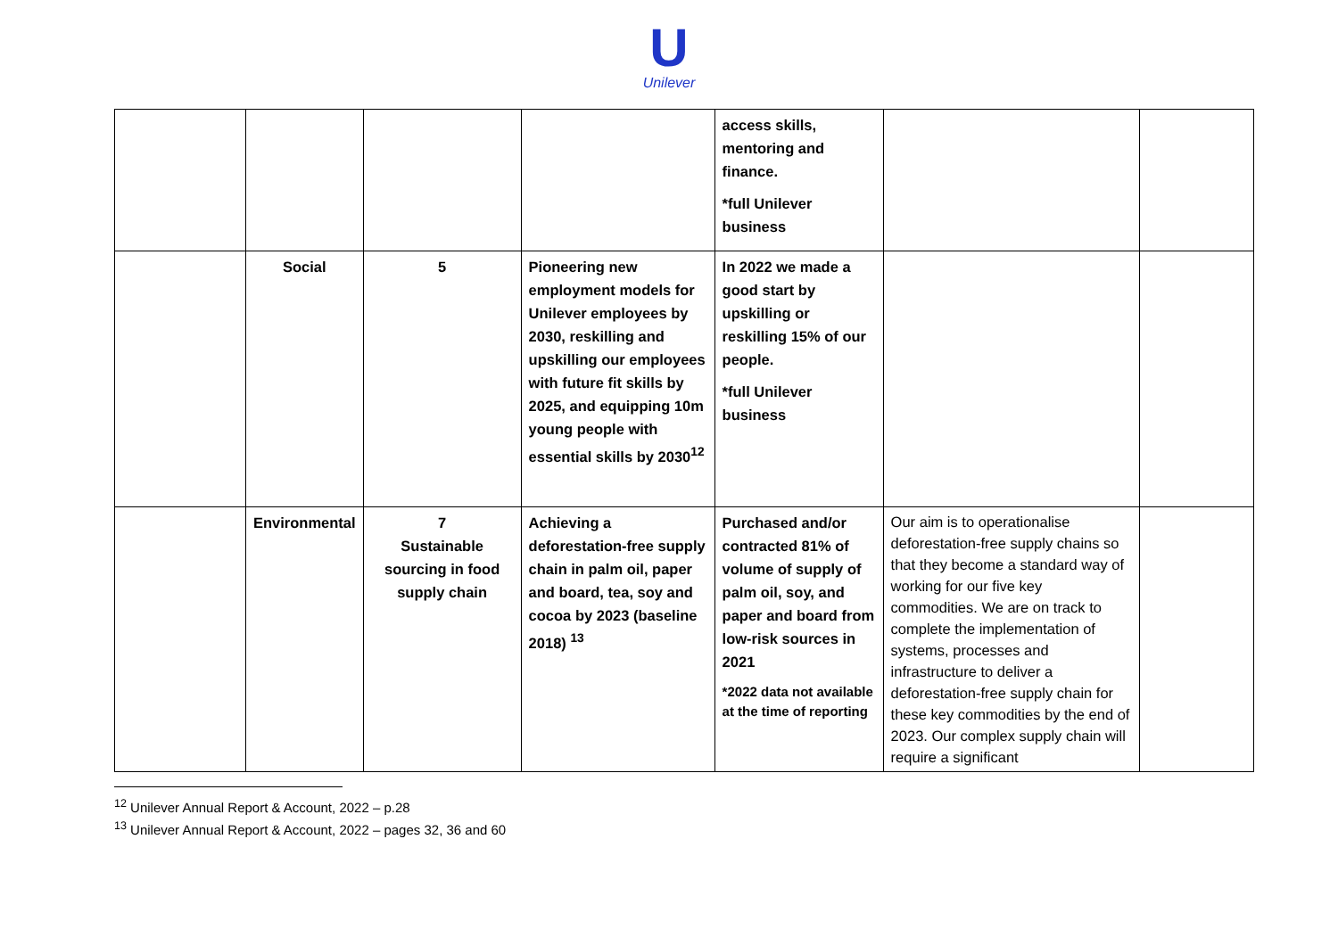U
Unilever
| | | | | access skills, mentoring and finance. *full Unilever business | | |
| | Social | 5 | Pioneering new employment models for Unilever employees by 2030, reskilling and upskilling our employees with future fit skills by 2025, and equipping 10m young people with essential skills by 2030<sup>12</sup> | In 2022 we made a good start by upskilling or reskilling 15% of our people. *full Unilever business | | |
| | Environmental | 7 Sustainable sourcing in food supply chain | Achieving a deforestation-free supply chain in palm oil, paper and board, tea, soy and cocoa by 2023 (baseline 2018) <sup>13</sup> | Purchased and/or contracted 81% of volume of supply of palm oil, soy, and paper and board from low-risk sources in 2021 *2022 data not available at the time of reporting | Our aim is to operationalise deforestation-free supply chains so that they become a standard way of working for our five key commodities. We are on track to complete the implementation of systems, processes and infrastructure to deliver a deforestation-free supply chain for these key commodities by the end of 2023. Our complex supply chain will require a significant | |
<sup>12</sup> Unilever Annual Report & Account, 2022 – p.28
<sup>13</sup> Unilever Annual Report & Account, 2022 – pages 32, 36 and 60